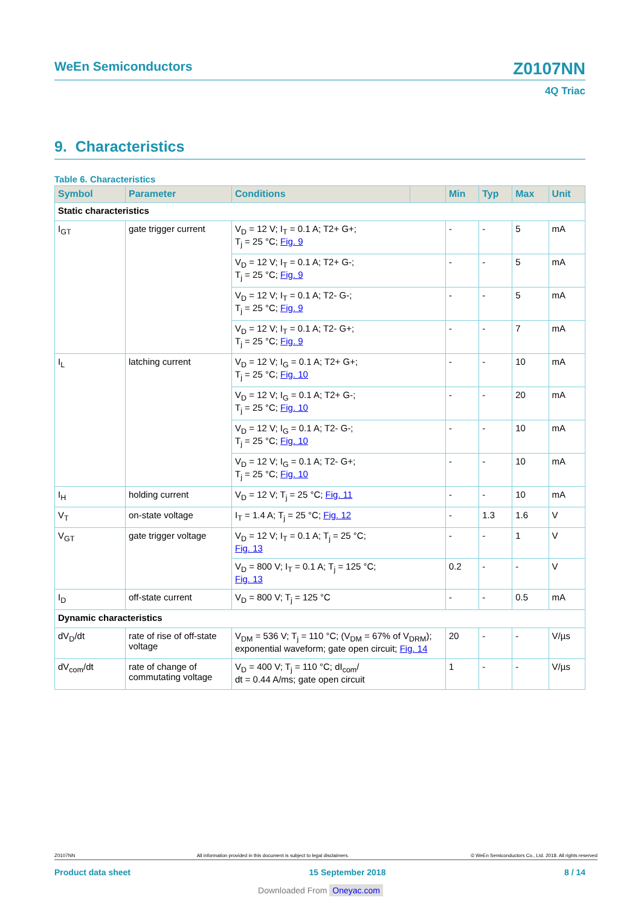WeEn Semiconductors Z0107NN
4Q Triac
9. Characteristics
Table 6. Characteristics
| Symbol | Parameter | Conditions | | Min | Typ | Max | Unit |
| --- | --- | --- | --- | --- | --- | --- | --- |
| Static characteristics | | | | | | | |
| I<sub>GT</sub> | gate trigger current | V<sub>D</sub> = 12 V; I<sub>T</sub> = 0.1 A; T2+ G+; T<sub>j</sub> = 25 °C; Fig. 9 | | - | - | 5 | mA |
| | | V<sub>D</sub> = 12 V; I<sub>T</sub> = 0.1 A; T2+ G-; T<sub>j</sub> = 25 °C; Fig. 9 | | - | - | 5 | mA |
| | | V<sub>D</sub> = 12 V; I<sub>T</sub> = 0.1 A; T2- G-; T<sub>j</sub> = 25 °C; Fig. 9 | | - | - | 5 | mA |
| | | V<sub>D</sub> = 12 V; I<sub>T</sub> = 0.1 A; T2- G+; T<sub>j</sub> = 25 °C; Fig. 9 | | - | - | 7 | mA |
| I<sub>L</sub> | latching current | V<sub>D</sub> = 12 V; I<sub>G</sub> = 0.1 A; T2+ G+; T<sub>j</sub> = 25 °C; Fig. 10 | | - | - | 10 | mA |
| | | V<sub>D</sub> = 12 V; I<sub>G</sub> = 0.1 A; T2+ G-; T<sub>j</sub> = 25 °C; Fig. 10 | | - | - | 20 | mA |
| | | V<sub>D</sub> = 12 V; I<sub>G</sub> = 0.1 A; T2- G-; T<sub>j</sub> = 25 °C; Fig. 10 | | - | - | 10 | mA |
| | | V<sub>D</sub> = 12 V; I<sub>G</sub> = 0.1 A; T2- G+; T<sub>j</sub> = 25 °C; Fig. 10 | | - | - | 10 | mA |
| I<sub>H</sub> | holding current | V<sub>D</sub> = 12 V; T<sub>j</sub> = 25 °C; Fig. 11 | | - | - | 10 | mA |
| V<sub>T</sub> | on-state voltage | I<sub>T</sub> = 1.4 A; T<sub>j</sub> = 25 °C; Fig. 12 | | - | 1.3 | 1.6 | V |
| V<sub>GT</sub> | gate trigger voltage | V<sub>D</sub> = 12 V; I<sub>T</sub> = 0.1 A; T<sub>j</sub> = 25 °C; Fig. 13 | | - | - | 1 | V |
| | | V<sub>D</sub> = 800 V; I<sub>T</sub> = 0.1 A; T<sub>j</sub> = 125 °C; Fig. 13 | | 0.2 | - | - | V |
| I<sub>D</sub> | off-state current | V<sub>D</sub> = 800 V; T<sub>j</sub> = 125 °C | | - | - | 0.5 | mA |
| Dynamic characteristics | | | | | | | |
| dV<sub>D</sub>/dt | rate of rise of off-state voltage | V<sub>DM</sub> = 536 V; T<sub>j</sub> = 110 °C; (V<sub>DM</sub> = 67% of V<sub>DRM</sub>); exponential waveform; gate open circuit; Fig. 14 | | 20 | - | - | V/µs |
| dV<sub>com</sub>/dt | rate of change of commutating voltage | V<sub>D</sub> = 400 V; T<sub>j</sub> = 110 °C; dI<sub>com</sub>/ dt = 0.44 A/ms; gate open circuit | | 1 | - | - | V/µs |
Z0107NN All information provided in this document is subject to legal disclaimers. © WeEn Semiconductors Co., Ltd. 2018. All rights reserved
Product data sheet 15 September 2018 8 / 14
Downloaded From Oneyac.com